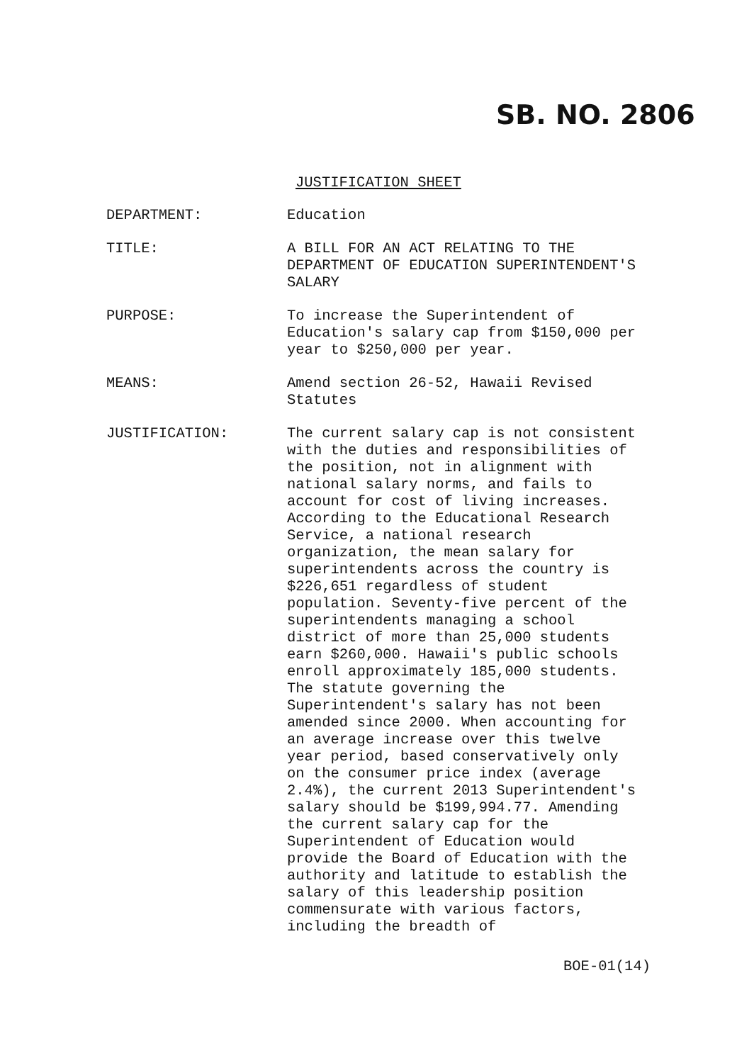SB. NO. 2806
JUSTIFICATION SHEET
DEPARTMENT: Education
TITLE: A BILL FOR AN ACT RELATING TO THE
DEPARTMENT OF EDUCATION SUPERINTENDENT'S
SALARY
PURPOSE: To increase the Superintendent of
Education's salary cap from $150,000 per
year to $250,000 per year.
MEANS: Amend section 26-52, Hawaii Revised
Statutes
JUSTIFICATION: The current salary cap is not consistent
with the duties and responsibilities of
the position, not in alignment with
national salary norms, and fails to
account for cost of living increases.
According to the Educational Research
Service, a national research
organization, the mean salary for
superintendents across the country is
$226,651 regardless of student
population. Seventy-five percent of the
superintendents managing a school
district of more than 25,000 students
earn $260,000. Hawaii's public schools
enroll approximately 185,000 students.
The statute governing the
Superintendent's salary has not been
amended since 2000. When accounting for
an average increase over this twelve
year period, based conservatively only
on the consumer price index (average
2.4%), the current 2013 Superintendent's
salary should be $199,994.77. Amending
the current salary cap for the
Superintendent of Education would
provide the Board of Education with the
authority and latitude to establish the
salary of this leadership position
commensurate with various factors,
including the breadth of
BOE-01(14)